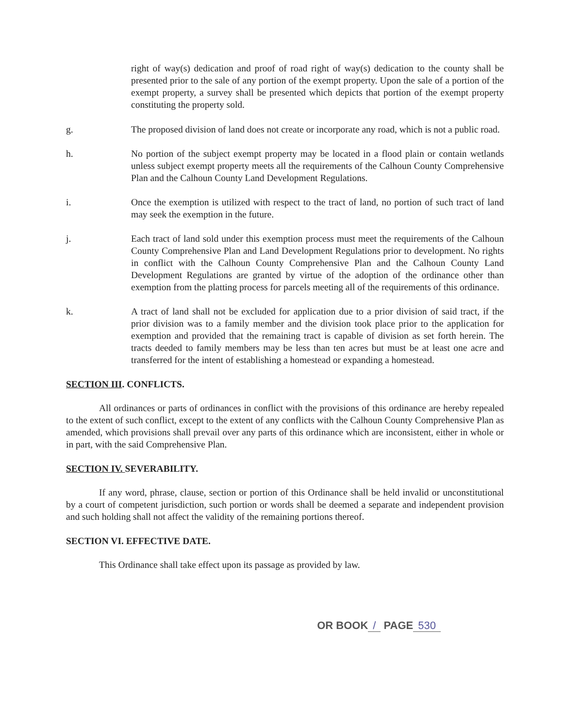right of way(s) dedication and proof of road right of way(s) dedication to the county shall be presented prior to the sale of any portion of the exempt property. Upon the sale of a portion of the exempt property, a survey shall be presented which depicts that portion of the exempt property constituting the property sold.
g. The proposed division of land does not create or incorporate any road, which is not a public road.
h. No portion of the subject exempt property may be located in a flood plain or contain wetlands unless subject exempt property meets all the requirements of the Calhoun County Comprehensive Plan and the Calhoun County Land Development Regulations.
i. Once the exemption is utilized with respect to the tract of land, no portion of such tract of land may seek the exemption in the future.
j. Each tract of land sold under this exemption process must meet the requirements of the Calhoun County Comprehensive Plan and Land Development Regulations prior to development. No rights in conflict with the Calhoun County Comprehensive Plan and the Calhoun County Land Development Regulations are granted by virtue of the adoption of the ordinance other than exemption from the platting process for parcels meeting all of the requirements of this ordinance.
k. A tract of land shall not be excluded for application due to a prior division of said tract, if the prior division was to a family member and the division took place prior to the application for exemption and provided that the remaining tract is capable of division as set forth herein. The tracts deeded to family members may be less than ten acres but must be at least one acre and transferred for the intent of establishing a homestead or expanding a homestead.
SECTION III. CONFLICTS.
All ordinances or parts of ordinances in conflict with the provisions of this ordinance are hereby repealed to the extent of such conflict, except to the extent of any conflicts with the Calhoun County Comprehensive Plan as amended, which provisions shall prevail over any parts of this ordinance which are inconsistent, either in whole or in part, with the said Comprehensive Plan.
SECTION IV. SEVERABILITY.
If any word, phrase, clause, section or portion of this Ordinance shall be held invalid or unconstitutional by a court of competent jurisdiction, such portion or words shall be deemed a separate and independent provision and such holding shall not affect the validity of the remaining portions thereof.
SECTION VI. EFFECTIVE DATE.
This Ordinance shall take effect upon its passage as provided by law.
OR BOOK / PAGE 530